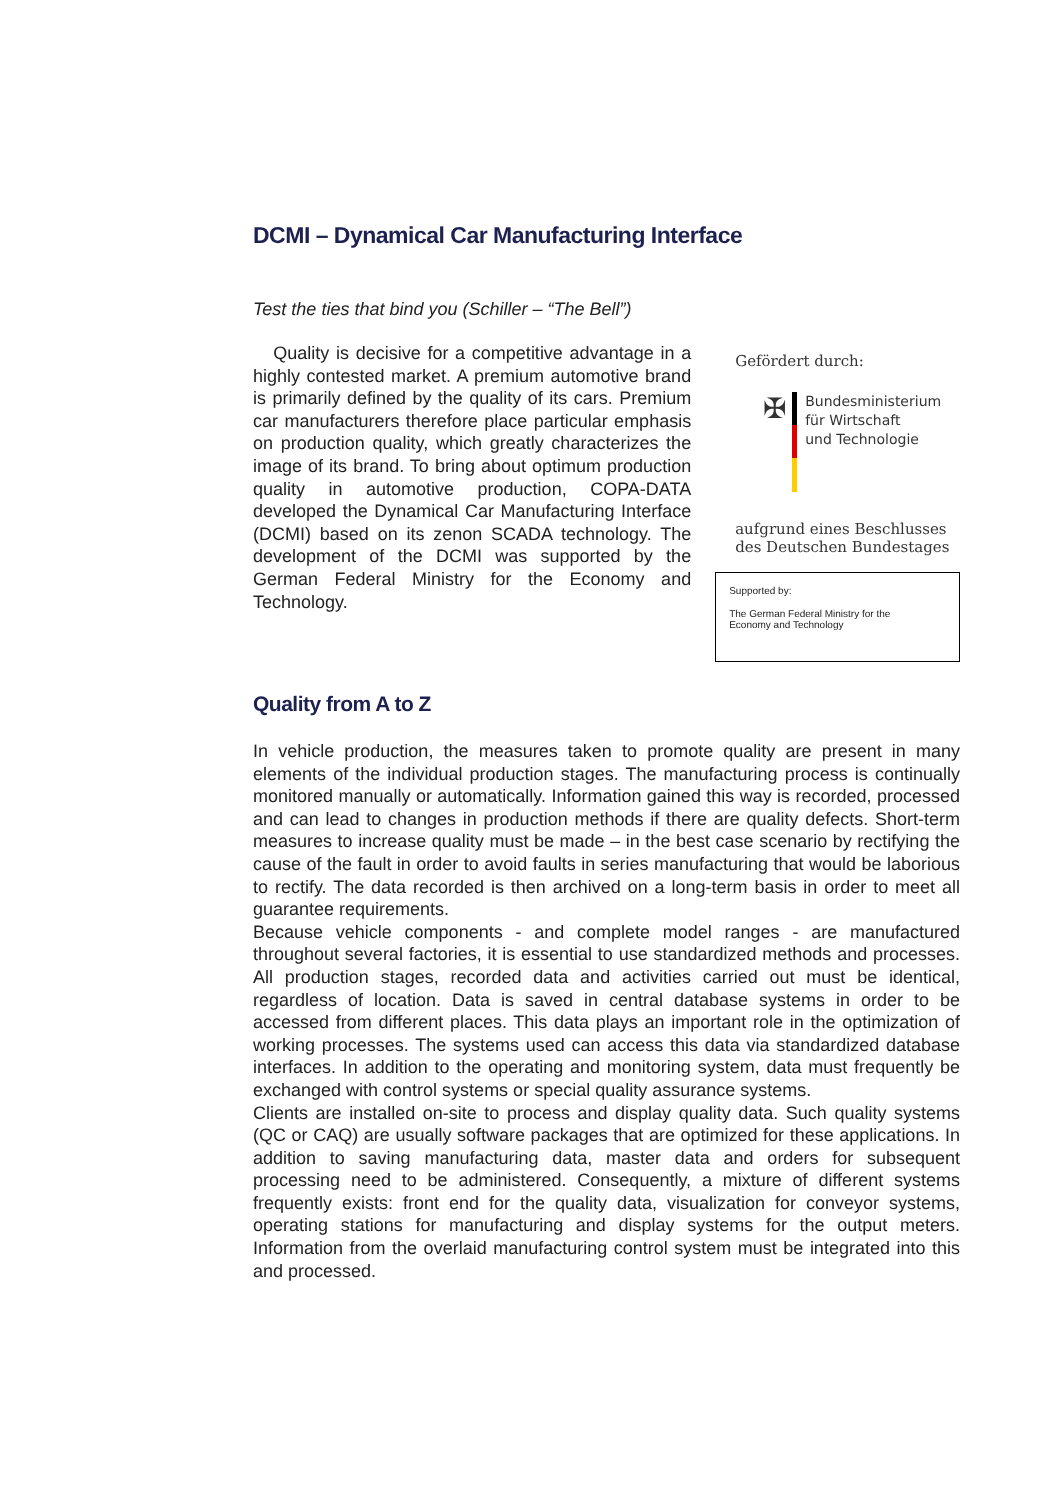DCMI – Dynamical Car Manufacturing Interface
Test the ties that bind you (Schiller – “The Bell”)
Quality is decisive for a competitive advantage in a highly contested market. A premium automotive brand is primarily defined by the quality of its cars. Premium car manufacturers therefore place particular emphasis on production quality, which greatly characterizes the image of its brand. To bring about optimum production quality in automotive production, COPA-DATA developed the Dynamical Car Manufacturing Interface (DCMI) based on its zenon SCADA technology. The development of the DCMI was supported by the German Federal Ministry for the Economy and Technology.
Gefördert durch:
✠
Bundesministerium
für Wirtschaft
und Technologie
aufgrund eines Beschlusses
des Deutschen Bundestages
Supported by:
The German Federal Ministry for the
Economy and Technology
Quality from A to Z
In vehicle production, the measures taken to promote quality are present in many elements of the individual production stages. The manufacturing process is continually monitored manually or automatically. Information gained this way is recorded, processed and can lead to changes in production methods if there are quality defects. Short-term measures to increase quality must be made – in the best case scenario by rectifying the cause of the fault in order to avoid faults in series manufacturing that would be laborious to rectify. The data recorded is then archived on a long-term basis in order to meet all guarantee requirements.
Because vehicle components - and complete model ranges - are manufactured throughout several factories, it is essential to use standardized methods and processes. All production stages, recorded data and activities carried out must be identical, regardless of location. Data is saved in central database systems in order to be accessed from different places. This data plays an important role in the optimization of working processes. The systems used can access this data via standardized database interfaces. In addition to the operating and monitoring system, data must frequently be exchanged with control systems or special quality assurance systems.
Clients are installed on-site to process and display quality data. Such quality systems (QC or CAQ) are usually software packages that are optimized for these applications. In addition to saving manufacturing data, master data and orders for subsequent processing need to be administered. Consequently, a mixture of different systems frequently exists: front end for the quality data, visualization for conveyor systems, operating stations for manufacturing and display systems for the output meters. Information from the overlaid manufacturing control system must be integrated into this and processed.